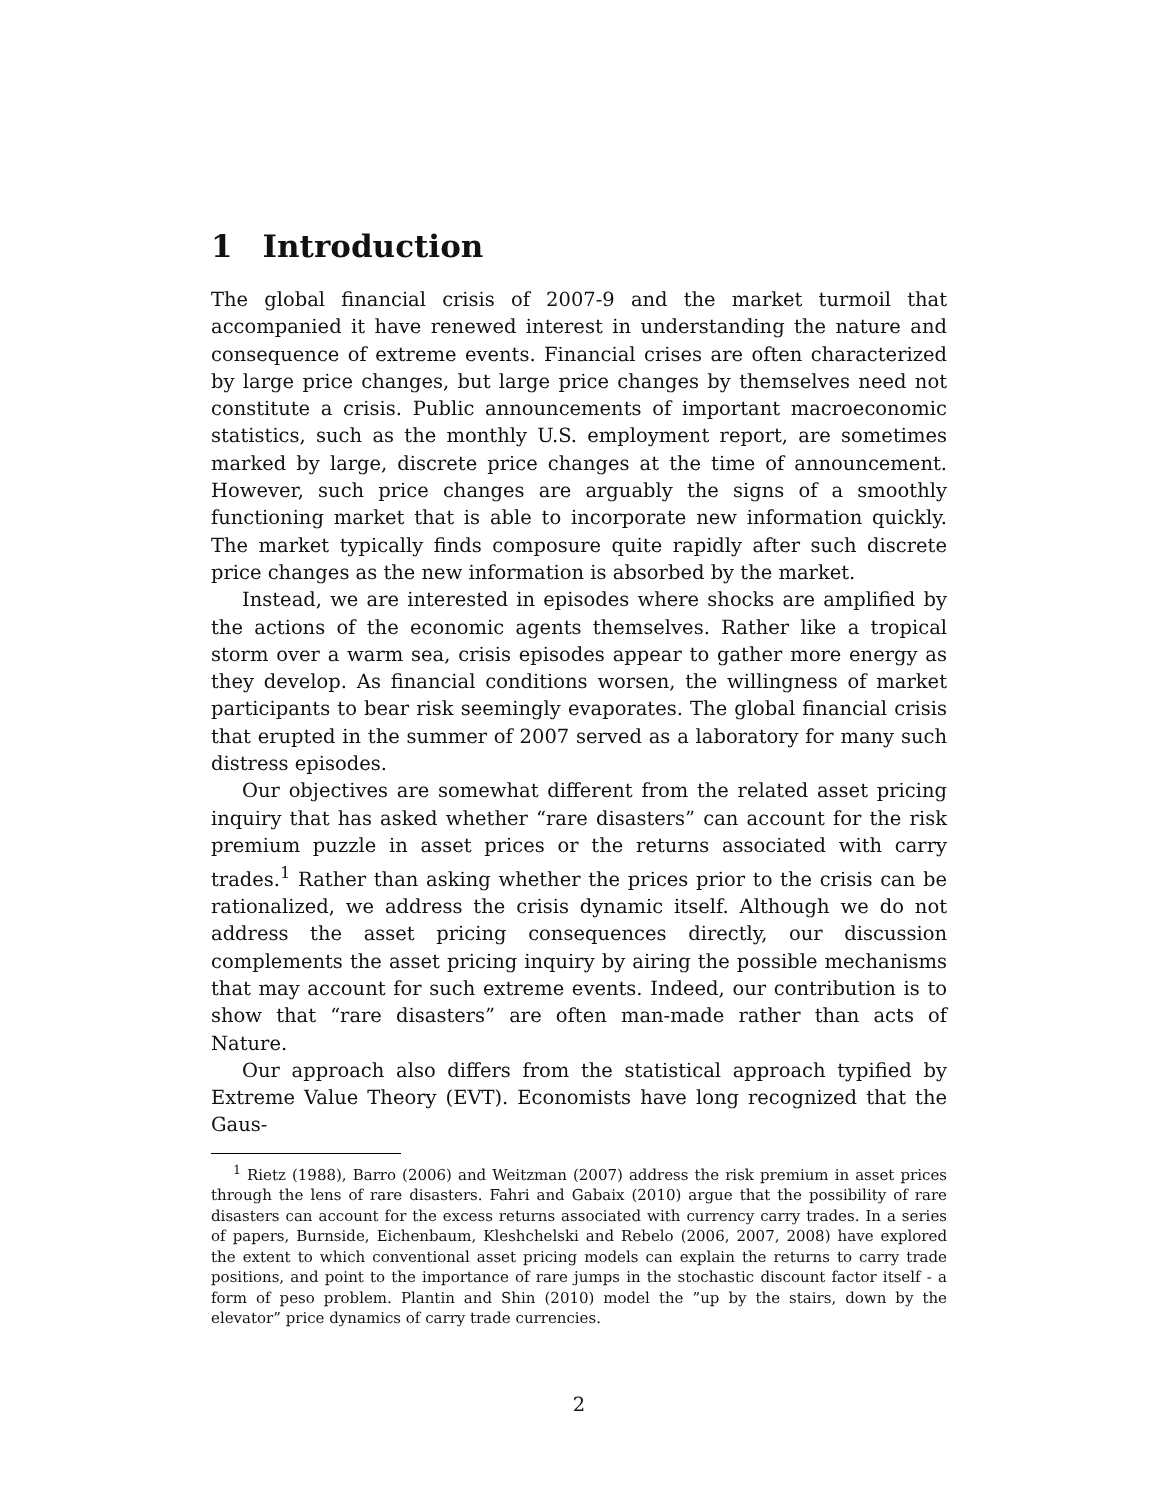1 Introduction
The global financial crisis of 2007-9 and the market turmoil that accompanied it have renewed interest in understanding the nature and consequence of extreme events. Financial crises are often characterized by large price changes, but large price changes by themselves need not constitute a crisis. Public announcements of important macroeconomic statistics, such as the monthly U.S. employment report, are sometimes marked by large, discrete price changes at the time of announcement. However, such price changes are arguably the signs of a smoothly functioning market that is able to incorporate new information quickly. The market typically finds composure quite rapidly after such discrete price changes as the new information is absorbed by the market.
Instead, we are interested in episodes where shocks are amplified by the actions of the economic agents themselves. Rather like a tropical storm over a warm sea, crisis episodes appear to gather more energy as they develop. As financial conditions worsen, the willingness of market participants to bear risk seemingly evaporates. The global financial crisis that erupted in the summer of 2007 served as a laboratory for many such distress episodes.
Our objectives are somewhat different from the related asset pricing inquiry that has asked whether “rare disasters” can account for the risk premium puzzle in asset prices or the returns associated with carry trades.<sup>1</sup> Rather than asking whether the prices prior to the crisis can be rationalized, we address the crisis dynamic itself. Although we do not address the asset pricing consequences directly, our discussion complements the asset pricing inquiry by airing the possible mechanisms that may account for such extreme events. Indeed, our contribution is to show that “rare disasters” are often man-made rather than acts of Nature.
Our approach also differs from the statistical approach typified by Extreme Value Theory (EVT). Economists have long recognized that the Gaus-
<sup>1</sup> Rietz (1988), Barro (2006) and Weitzman (2007) address the risk premium in asset prices through the lens of rare disasters. Fahri and Gabaix (2010) argue that the possibility of rare disasters can account for the excess returns associated with currency carry trades. In a series of papers, Burnside, Eichenbaum, Kleshchelski and Rebelo (2006, 2007, 2008) have explored the extent to which conventional asset pricing models can explain the returns to carry trade positions, and point to the importance of rare jumps in the stochastic discount factor itself - a form of peso problem. Plantin and Shin (2010) model the ”up by the stairs, down by the elevator” price dynamics of carry trade currencies.
2